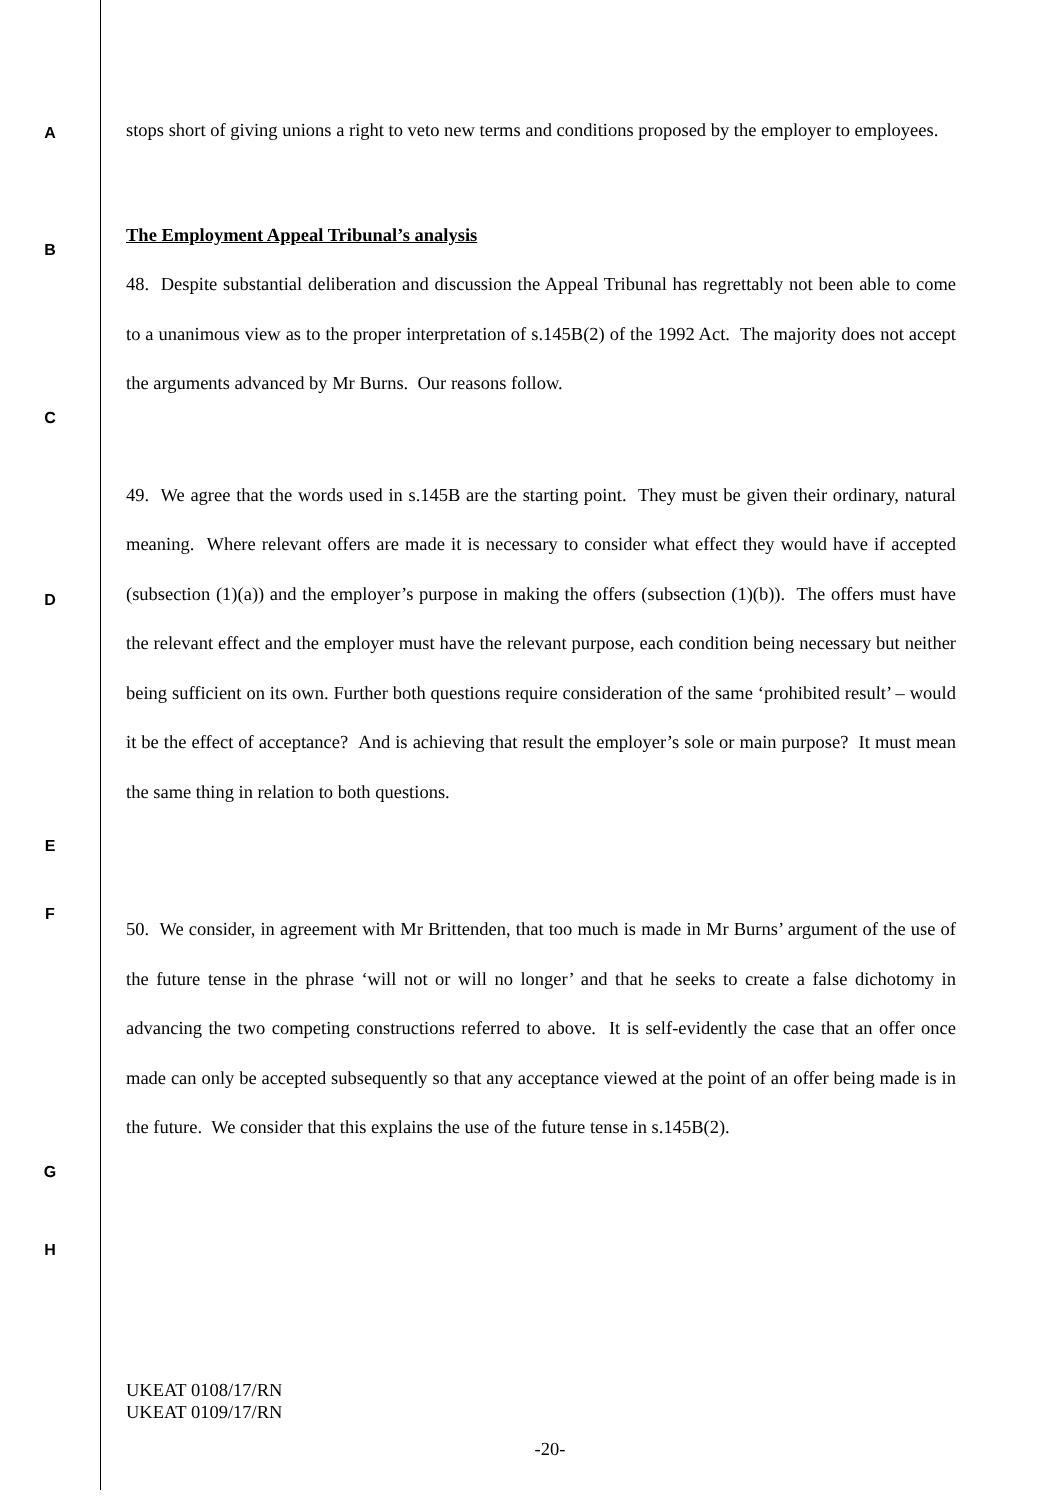A
stops short of giving unions a right to veto new terms and conditions proposed by the employer to employees.
B
The Employment Appeal Tribunal’s analysis
48. Despite substantial deliberation and discussion the Appeal Tribunal has regrettably not been able to come to a unanimous view as to the proper interpretation of s.145B(2) of the 1992 Act. The majority does not accept the arguments advanced by Mr Burns. Our reasons follow.
C
D
49. We agree that the words used in s.145B are the starting point. They must be given their ordinary, natural meaning. Where relevant offers are made it is necessary to consider what effect they would have if accepted (subsection (1)(a)) and the employer’s purpose in making the offers (subsection (1)(b)). The offers must have the relevant effect and the employer must have the relevant purpose, each condition being necessary but neither being sufficient on its own. Further both questions require consideration of the same ‘prohibited result’ – would it be the effect of acceptance? And is achieving that result the employer’s sole or main purpose? It must mean the same thing in relation to both questions.
E
F
50. We consider, in agreement with Mr Brittenden, that too much is made in Mr Burns’ argument of the use of the future tense in the phrase ‘will not or will no longer’ and that he seeks to create a false dichotomy in advancing the two competing constructions referred to above. It is self-evidently the case that an offer once made can only be accepted subsequently so that any acceptance viewed at the point of an offer being made is in the future. We consider that this explains the use of the future tense in s.145B(2).
G
H
UKEAT 0108/17/RN
UKEAT 0109/17/RN
-20-